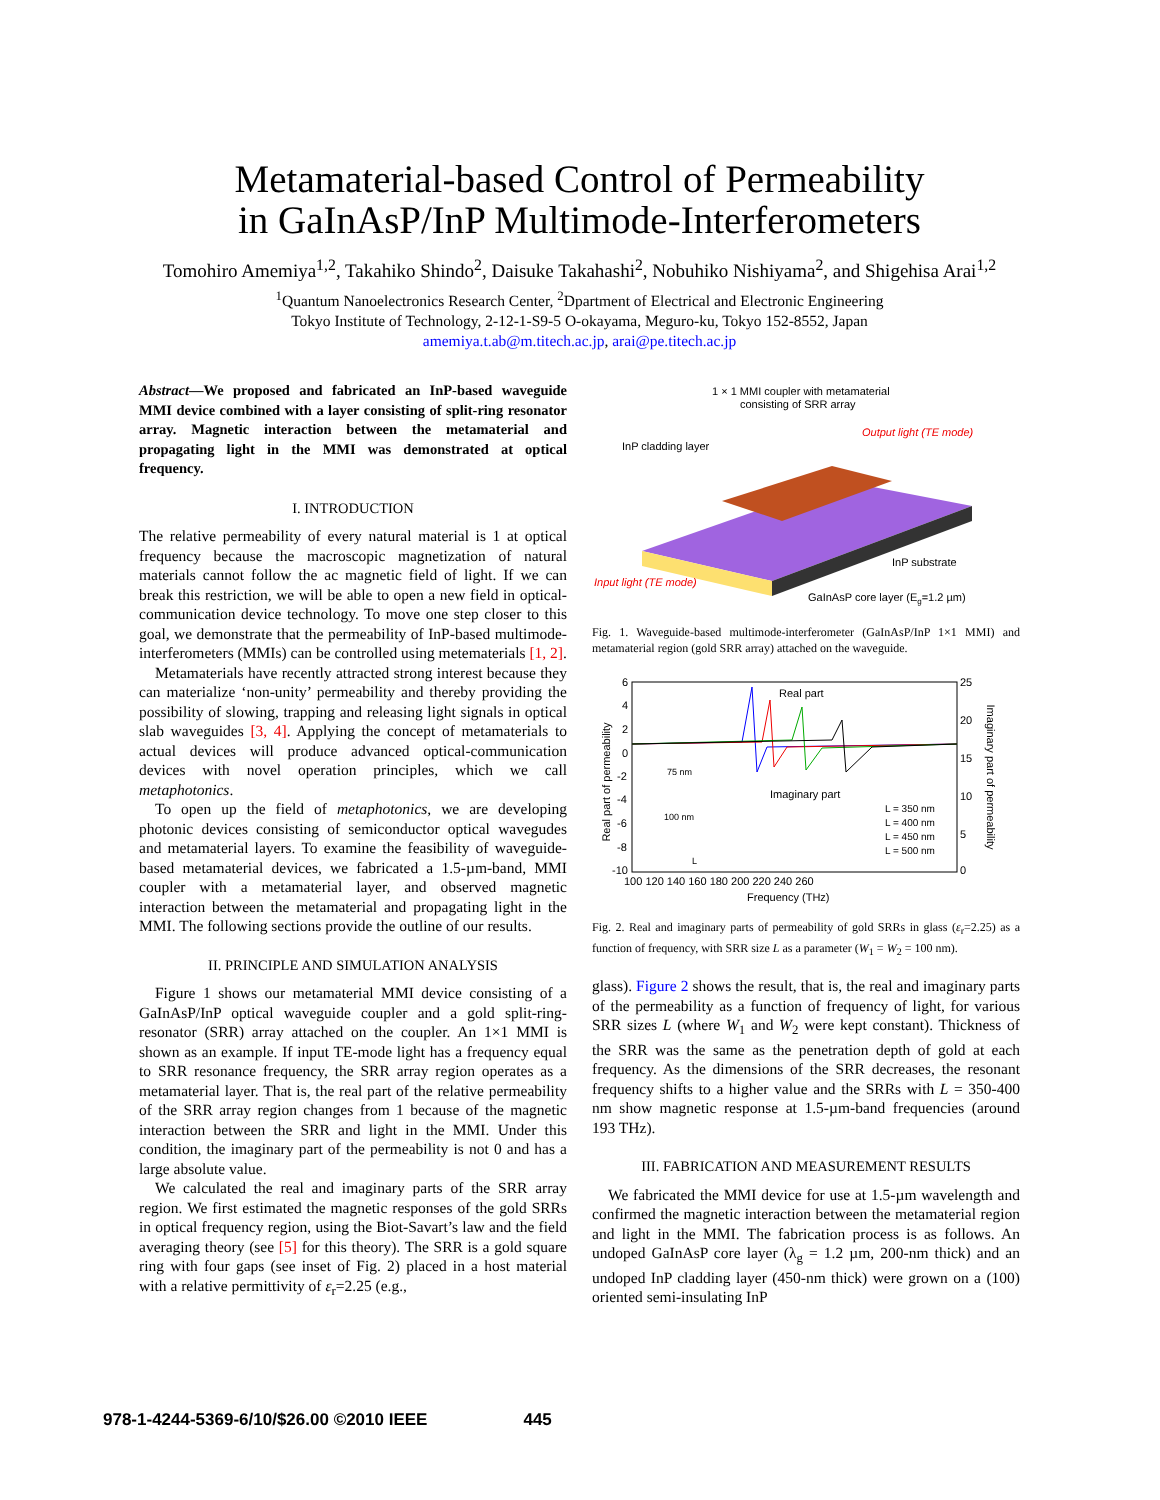Metamaterial-based Control of Permeability
in GaInAsP/InP Multimode-Interferometers
Tomohiro Amemiya<sup>1,2</sup>, Takahiko Shindo<sup>2</sup>, Daisuke Takahashi<sup>2</sup>, Nobuhiko Nishiyama<sup>2</sup>, and Shigehisa Arai<sup>1,2</sup>
<sup>1</sup> Quantum Nanoelectronics Research Center, <sup>2</sup>Dpartment of Electrical and Electronic Engineering
Tokyo Institute of Technology, 2-12-1-S9-5 O-okayama, Meguro-ku, Tokyo 152-8552, Japan
amemiya.t.ab@m.titech.ac.jp, arai@pe.titech.ac.jp
Abstract—We proposed and fabricated an InP-based waveguide MMI device combined with a layer consisting of split-ring resonator array. Magnetic interaction between the metamaterial and propagating light in the MMI was demonstrated at optical frequency.
I. INTRODUCTION
The relative permeability of every natural material is 1 at optical frequency because the macroscopic magnetization of natural materials cannot follow the ac magnetic field of light. If we can break this restriction, we will be able to open a new field in optical-communication device technology. To move one step closer to this goal, we demonstrate that the permeability of InP-based multimode-interferometers (MMIs) can be controlled using metematerials [1, 2].
Metamaterials have recently attracted strong interest because they can materialize ‘non-unity’ permeability and thereby providing the possibility of slowing, trapping and releasing light signals in optical slab waveguides [3, 4]. Applying the concept of metamaterials to actual devices will produce advanced optical-communication devices with novel operation principles, which we call metaphotonics.
To open up the field of metaphotonics, we are developing photonic devices consisting of semiconductor optical wavegudes and metamaterial layers. To examine the feasibility of waveguide-based metamaterial devices, we fabricated a 1.5-µm-band, MMI coupler with a metamaterial layer, and observed magnetic interaction between the metamaterial and propagating light in the MMI. The following sections provide the outline of our results.
II. PRINCIPLE AND SIMULATION ANALYSIS
Figure 1 shows our metamaterial MMI device consisting of a GaInAsP/InP optical waveguide coupler and a gold split-ring-resonator (SRR) array attached on the coupler. An 1×1 MMI is shown as an example. If input TE-mode light has a frequency equal to SRR resonance frequency, the SRR array region operates as a metamaterial layer. That is, the real part of the relative permeability of the SRR array region changes from 1 because of the magnetic interaction between the SRR and light in the MMI. Under this condition, the imaginary part of the permeability is not 0 and has a large absolute value.
We calculated the real and imaginary parts of the SRR array region. We first estimated the magnetic responses of the gold SRRs in optical frequency region, using the Biot-Savart’s law and the field averaging theory (see [5] for this theory). The SRR is a gold square ring with four gaps (see inset of Fig. 2) placed in a host material with a relative permittivity of ε<sub>r</sub>=2.25 (e.g.,
1 × 1 MMI coupler with metamaterial
consisting of SRR array
InP cladding layer
Output light (TE mode)
InP substrate
Input light (TE mode)
GaInAsP core layer (Eg=1.2 µm)
Fig. 1. Waveguide-based multimode-interferometer (GaInAsP/InP 1×1 MMI) and metamaterial region (gold SRR array) attached on the waveguide.
Real part of permeability
Imaginary part of permeability
6
4
2
0
-2
-4
-6
-8
-10
25
20
15
10
5
0
100 120 140 160 180 200 220 240 260
Frequency (THz)
Real part
Imaginary part
75 nm
100 nm
L
L = 350 nm
L = 400 nm
L = 450 nm
L = 500 nm
Fig. 2. Real and imaginary parts of permeability of gold SRRs in glass (ε<sub>r</sub>=2.25) as a function of frequency, with SRR size L as a parameter (W<sub>1</sub> = W<sub>2</sub> = 100 nm).
glass). Figure 2 shows the result, that is, the real and imaginary parts of the permeability as a function of frequency of light, for various SRR sizes L (where W<sub>1</sub> and W<sub>2</sub> were kept constant). Thickness of the SRR was the same as the penetration depth of gold at each frequency. As the dimensions of the SRR decreases, the resonant frequency shifts to a higher value and the SRRs with L = 350-400 nm show magnetic response at 1.5-µm-band frequencies (around 193 THz).
III. FABRICATION AND MEASUREMENT RESULTS
We fabricated the MMI device for use at 1.5-µm wavelength and confirmed the magnetic interaction between the metamaterial region and light in the MMI. The fabrication process is as follows. An undoped GaInAsP core layer (λ<sub>g</sub> = 1.2 µm, 200-nm thick) and an undoped InP cladding layer (450-nm thick) were grown on a (100) oriented semi-insulating InP
978-1-4244-5369-6/10/$26.00 ©2010 IEEE 445